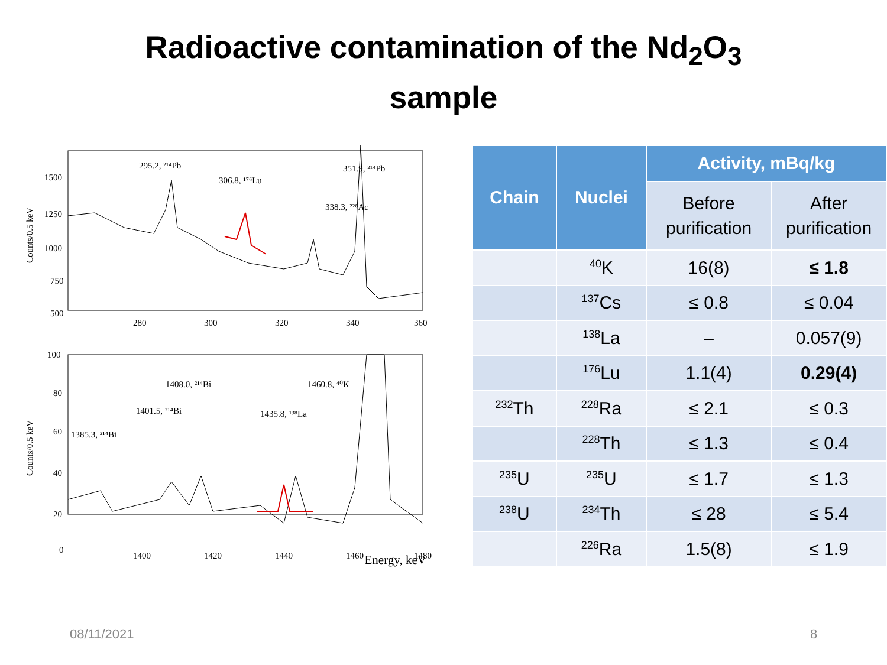Radioactive contamination of the Nd<sub>2</sub>O<sub>3</sub>
sample
1500
1250
1000
750
500
280
300
320
340
360
295.2, ²¹⁴Pb
306.8, ¹⁷⁶Lu
338.3, ²²⁸Ac
351.9, ²¹⁴Pb
Counts/0.5 keV
100
80
60
40
20
0
1400
1420
1440
1460
1480
1385.3, ²¹⁴Bi
1401.5, ²¹⁴Bi
1408.0, ²¹⁴Bi
1435.8, ¹³⁸La
1460.8, ⁴⁰K
Counts/0.5 keV
Energy, keV
| Chain | Nuclei | Activity, mBq/kg | |
| --- | --- | --- | --- |
| | | Before purification | After purification |
| | <sup>40</sup>K | 16(8) | ≤ 1.8 |
| | <sup>137</sup>Cs | ≤ 0.8 | ≤ 0.04 |
| | <sup>138</sup>La | – | 0.057(9) |
| | <sup>176</sup>Lu | 1.1(4) | 0.29(4) |
| <sup>232</sup>Th | <sup>228</sup>Ra | ≤ 2.1 | ≤ 0.3 |
| | <sup>228</sup>Th | ≤ 1.3 | ≤ 0.4 |
| <sup>235</sup>U | <sup>235</sup>U | ≤ 1.7 | ≤ 1.3 |
| <sup>238</sup>U | <sup>234</sup>Th | ≤ 28 | ≤ 5.4 |
| | <sup>226</sup>Ra | 1.5(8) | ≤ 1.9 |
08/11/2021 8